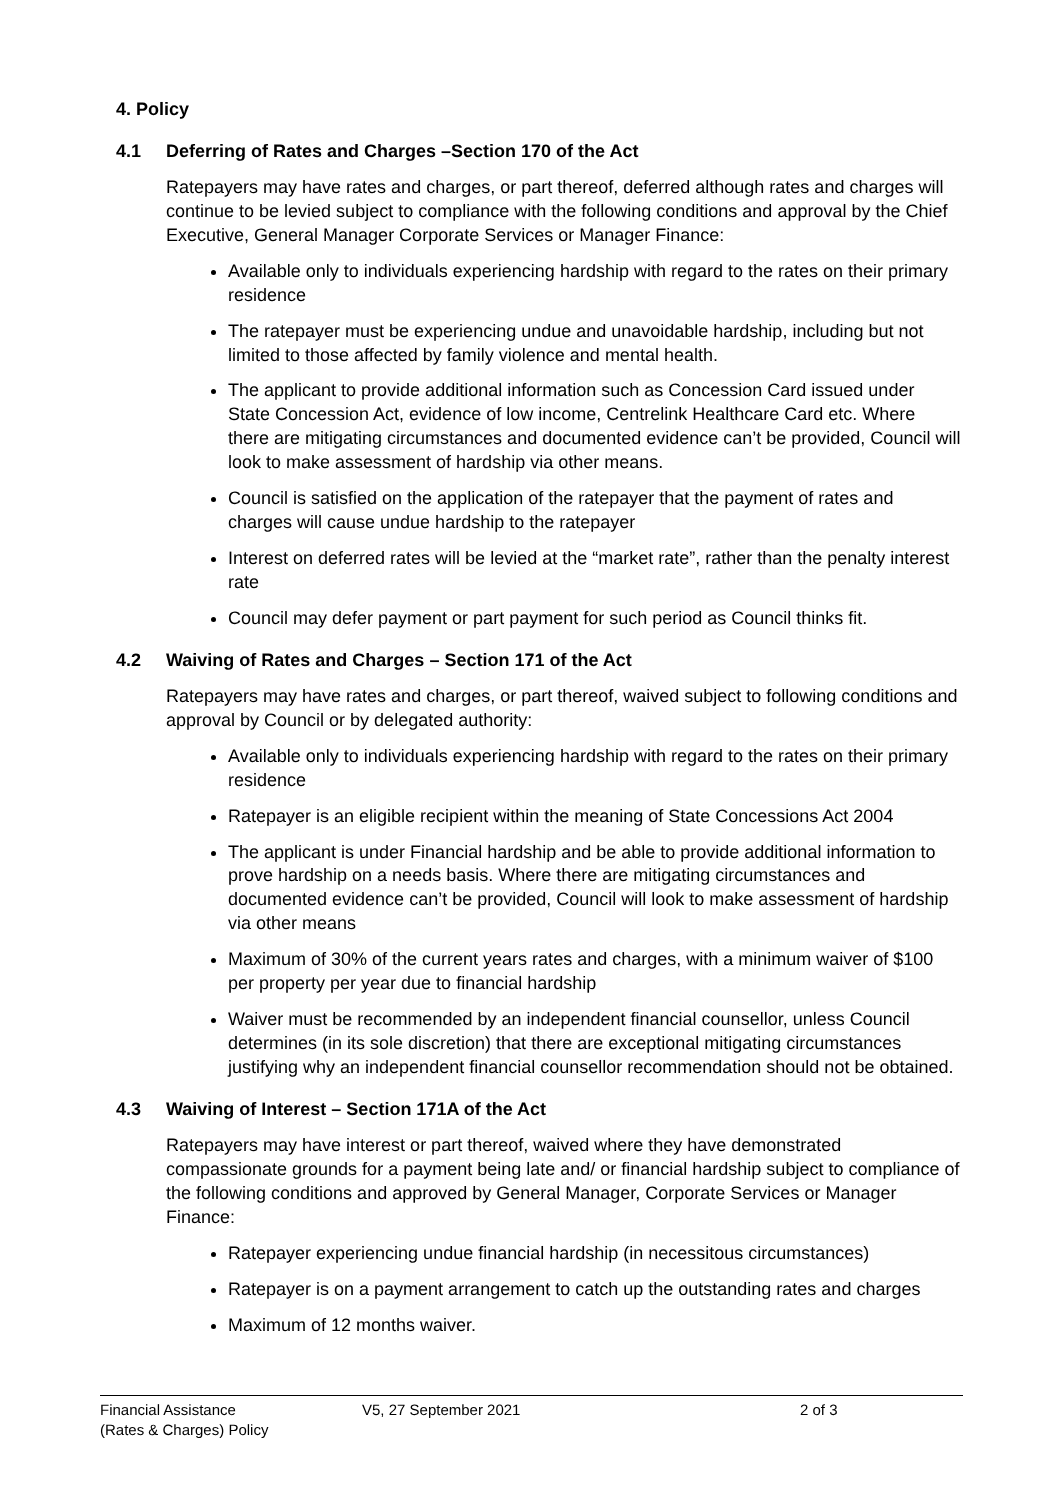4. Policy
4.1 Deferring of Rates and Charges –Section 170 of the Act
Ratepayers may have rates and charges, or part thereof, deferred although rates and charges will continue to be levied subject to compliance with the following conditions and approval by the Chief Executive, General Manager Corporate Services or Manager Finance:
Available only to individuals experiencing hardship with regard to the rates on their primary residence
The ratepayer must be experiencing undue and unavoidable hardship, including but not limited to those affected by family violence and mental health.
The applicant to provide additional information such as Concession Card issued under State Concession Act, evidence of low income, Centrelink Healthcare Card etc. Where there are mitigating circumstances and documented evidence can’t be provided, Council will look to make assessment of hardship via other means.
Council is satisfied on the application of the ratepayer that the payment of rates and charges will cause undue hardship to the ratepayer
Interest on deferred rates will be levied at the “market rate”, rather than the penalty interest rate
Council may defer payment or part payment for such period as Council thinks fit.
4.2 Waiving of Rates and Charges – Section 171 of the Act
Ratepayers may have rates and charges, or part thereof, waived subject to following conditions and approval by Council or by delegated authority:
Available only to individuals experiencing hardship with regard to the rates on their primary residence
Ratepayer is an eligible recipient within the meaning of State Concessions Act 2004
The applicant is under Financial hardship and be able to provide additional information to prove hardship on a needs basis. Where there are mitigating circumstances and documented evidence can’t be provided, Council will look to make assessment of hardship via other means
Maximum of 30% of the current years rates and charges, with a minimum waiver of $100 per property per year due to financial hardship
Waiver must be recommended by an independent financial counsellor, unless Council determines (in its sole discretion) that there are exceptional mitigating circumstances justifying why an independent financial counsellor recommendation should not be obtained.
4.3 Waiving of Interest – Section 171A of the Act
Ratepayers may have interest or part thereof, waived where they have demonstrated compassionate grounds for a payment being late and/ or financial hardship subject to compliance of the following conditions and approved by General Manager, Corporate Services or Manager Finance:
Ratepayer experiencing undue financial hardship (in necessitous circumstances)
Ratepayer is on a payment arrangement to catch up the outstanding rates and charges
Maximum of 12 months waiver.
Financial Assistance
(Rates & Charges) Policy
V5, 27 September 2021 2 of 3